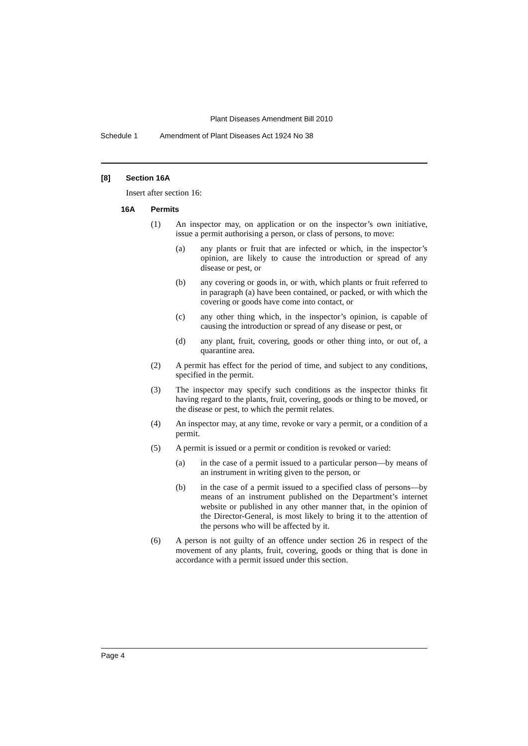Plant Diseases Amendment Bill 2010
Schedule 1 Amendment of Plant Diseases Act 1924 No 38
[8] Section 16A
Insert after section 16:
16A Permits
(1) An inspector may, on application or on the inspector’s own initiative, issue a permit authorising a person, or class of persons, to move:
(a) any plants or fruit that are infected or which, in the inspector’s opinion, are likely to cause the introduction or spread of any disease or pest, or
(b) any covering or goods in, or with, which plants or fruit referred to in paragraph (a) have been contained, or packed, or with which the covering or goods have come into contact, or
(c) any other thing which, in the inspector’s opinion, is capable of causing the introduction or spread of any disease or pest, or
(d) any plant, fruit, covering, goods or other thing into, or out of, a quarantine area.
(2) A permit has effect for the period of time, and subject to any conditions, specified in the permit.
(3) The inspector may specify such conditions as the inspector thinks fit having regard to the plants, fruit, covering, goods or thing to be moved, or the disease or pest, to which the permit relates.
(4) An inspector may, at any time, revoke or vary a permit, or a condition of a permit.
(5) A permit is issued or a permit or condition is revoked or varied:
(a) in the case of a permit issued to a particular person—by means of an instrument in writing given to the person, or
(b) in the case of a permit issued to a specified class of persons—by means of an instrument published on the Department’s internet website or published in any other manner that, in the opinion of the Director-General, is most likely to bring it to the attention of the persons who will be affected by it.
(6) A person is not guilty of an offence under section 26 in respect of the movement of any plants, fruit, covering, goods or thing that is done in accordance with a permit issued under this section.
Page 4